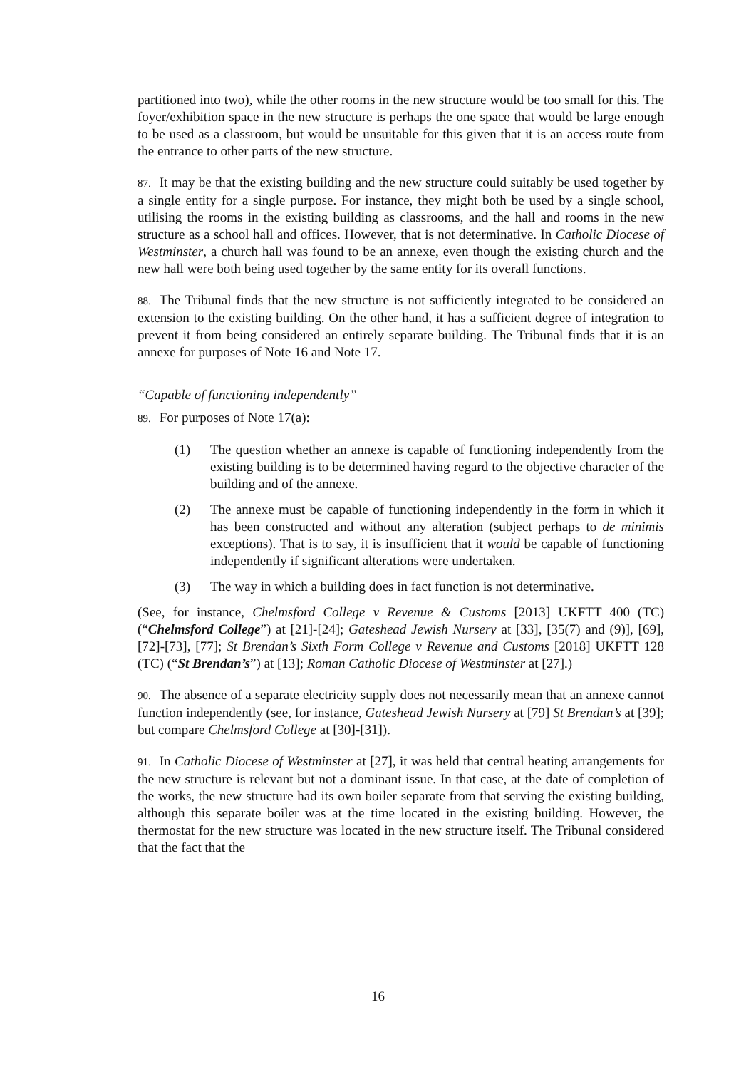partitioned into two), while the other rooms in the new structure would be too small for this. The foyer/exhibition space in the new structure is perhaps the one space that would be large enough to be used as a classroom, but would be unsuitable for this given that it is an access route from the entrance to other parts of the new structure.
87. It may be that the existing building and the new structure could suitably be used together by a single entity for a single purpose. For instance, they might both be used by a single school, utilising the rooms in the existing building as classrooms, and the hall and rooms in the new structure as a school hall and offices. However, that is not determinative. In Catholic Diocese of Westminster, a church hall was found to be an annexe, even though the existing church and the new hall were both being used together by the same entity for its overall functions.
88. The Tribunal finds that the new structure is not sufficiently integrated to be considered an extension to the existing building. On the other hand, it has a sufficient degree of integration to prevent it from being considered an entirely separate building. The Tribunal finds that it is an annexe for purposes of Note 16 and Note 17.
“Capable of functioning independently”
89. For purposes of Note 17(a):
(1) The question whether an annexe is capable of functioning independently from the existing building is to be determined having regard to the objective character of the building and of the annexe.
(2) The annexe must be capable of functioning independently in the form in which it has been constructed and without any alteration (subject perhaps to de minimis exceptions). That is to say, it is insufficient that it would be capable of functioning independently if significant alterations were undertaken.
(3) The way in which a building does in fact function is not determinative.
(See, for instance, Chelmsford College v Revenue & Customs [2013] UKFTT 400 (TC) (“Chelmsford College”) at [21]-[24]; Gateshead Jewish Nursery at [33], [35(7) and (9)], [69], [72]-[73], [77]; St Brendan’s Sixth Form College v Revenue and Customs [2018] UKFTT 128 (TC) (“St Brendan’s”) at [13]; Roman Catholic Diocese of Westminster at [27].)
90. The absence of a separate electricity supply does not necessarily mean that an annexe cannot function independently (see, for instance, Gateshead Jewish Nursery at [79] St Brendan’s at [39]; but compare Chelmsford College at [30]-[31]).
91. In Catholic Diocese of Westminster at [27], it was held that central heating arrangements for the new structure is relevant but not a dominant issue. In that case, at the date of completion of the works, the new structure had its own boiler separate from that serving the existing building, although this separate boiler was at the time located in the existing building. However, the thermostat for the new structure was located in the new structure itself. The Tribunal considered that the fact that the
16